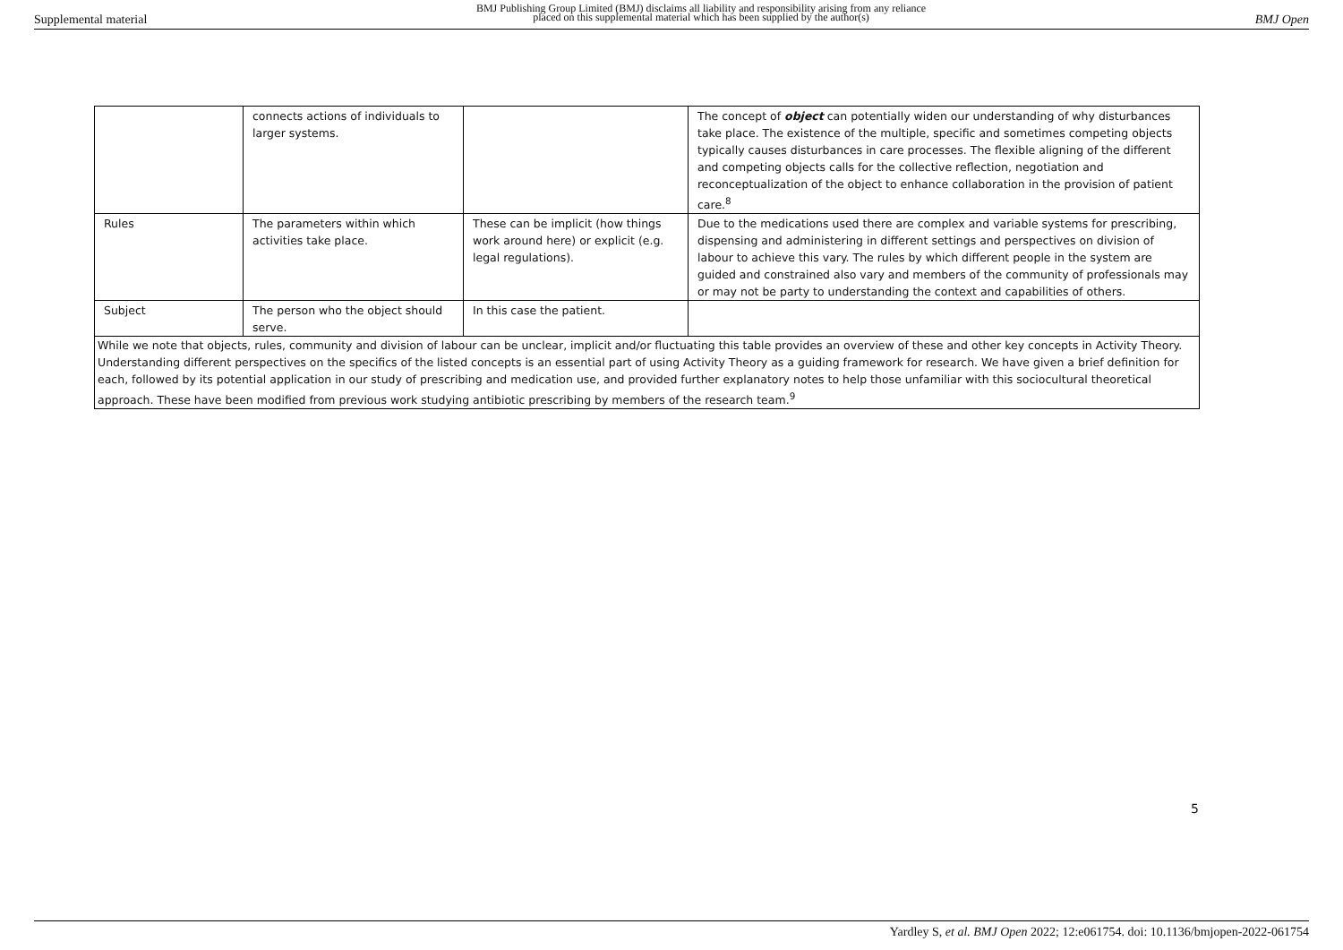Supplemental material
BMJ Publishing Group Limited (BMJ) disclaims all liability and responsibility arising from any reliance
placed on this supplemental material which has been supplied by the author(s)
BMJ Open
| | connects actions of individuals to larger systems. | | The concept of object can potentially widen our understanding of why disturbances take place. The existence of the multiple, specific and sometimes competing objects typically causes disturbances in care processes. The flexible aligning of the different and competing objects calls for the collective reflection, negotiation and reconceptualization of the object to enhance collaboration in the provision of patient care.<sup>8</sup> |
| Rules | The parameters within which activities take place. | These can be implicit (how things work around here) or explicit (e.g. legal regulations). | Due to the medications used there are complex and variable systems for prescribing, dispensing and administering in different settings and perspectives on division of labour to achieve this vary. The rules by which different people in the system are guided and constrained also vary and members of the community of professionals may or may not be party to understanding the context and capabilities of others. |
| Subject | The person who the object should serve. | In this case the patient. | |
| While we note that objects, rules, community and division of labour can be unclear, implicit and/or fluctuating this table provides an overview of these and other key concepts in Activity Theory. Understanding different perspectives on the specifics of the listed concepts is an essential part of using Activity Theory as a guiding framework for research. We have given a brief definition for each, followed by its potential application in our study of prescribing and medication use, and provided further explanatory notes to help those unfamiliar with this sociocultural theoretical approach. These have been modified from previous work studying antibiotic prescribing by members of the research team.<sup>9</sup> | | | |
5
Yardley S, et al. BMJ Open 2022; 12:e061754. doi: 10.1136/bmjopen-2022-061754